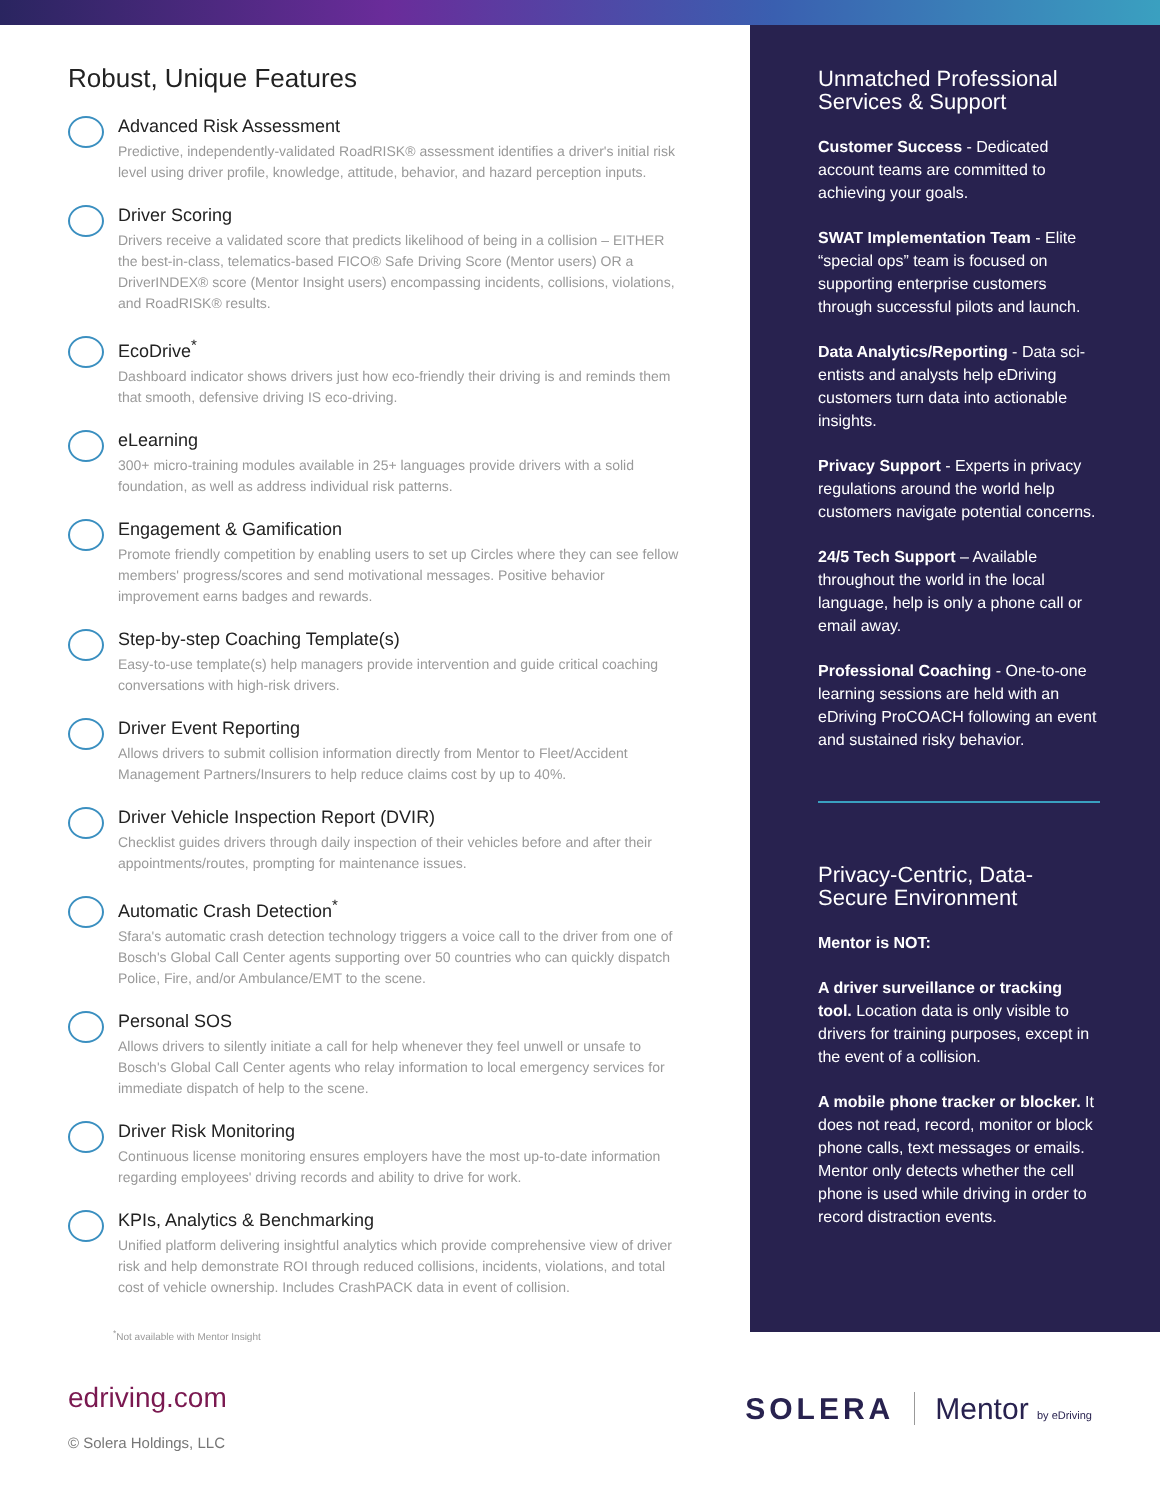Robust, Unique Features
Advanced Risk Assessment
Predictive, independently-validated RoadRISK® assessment identifies a driver's initial risk level using driver profile, knowledge, attitude, behavior, and hazard perception inputs.
Driver Scoring
Drivers receive a validated score that predicts likelihood of being in a collision – EITHER the best-in-class, telematics-based FICO® Safe Driving Score (Mentor users) OR a DriverINDEX® score (Mentor Insight users) encompassing incidents, collisions, violations, and RoadRISK® results.
EcoDrive<sup>*</sup>
Dashboard indicator shows drivers just how eco-friendly their driving is and reminds them that smooth, defensive driving IS eco-driving.
eLearning
300+ micro-training modules available in 25+ languages provide drivers with a solid foundation, as well as address individual risk patterns.
Engagement & Gamification
Promote friendly competition by enabling users to set up Circles where they can see fellow members' progress/scores and send motivational messages. Positive behavior improvement earns badges and rewards.
Step-by-step Coaching Template(s)
Easy-to-use template(s) help managers provide intervention and guide critical coaching conversations with high-risk drivers.
Driver Event Reporting
Allows drivers to submit collision information directly from Mentor to Fleet/Accident Management Partners/Insurers to help reduce claims cost by up to 40%.
Driver Vehicle Inspection Report (DVIR)
Checklist guides drivers through daily inspection of their vehicles before and after their appointments/routes, prompting for maintenance issues.
Automatic Crash Detection<sup>*</sup>
Sfara's automatic crash detection technology triggers a voice call to the driver from one of Bosch's Global Call Center agents supporting over 50 countries who can quickly dispatch Police, Fire, and/or Ambulance/EMT to the scene.
Personal SOS
Allows drivers to silently initiate a call for help whenever they feel unwell or unsafe to Bosch's Global Call Center agents who relay information to local emergency services for immediate dispatch of help to the scene.
Driver Risk Monitoring
Continuous license monitoring ensures employers have the most up-to-date information regarding employees' driving records and ability to drive for work.
KPIs, Analytics & Benchmarking
Unified platform delivering insightful analytics which provide comprehensive view of driver risk and help demonstrate ROI through reduced collisions, incidents, violations, and total cost of vehicle ownership. Includes CrashPACK data in event of collision.
<sup>*</sup> Not available with Mentor Insight
Unmatched Professional Services & Support
Customer Success - Dedicated account teams are committed to achieving your goals.
SWAT Implementation Team - Elite “special ops” team is focused on supporting enterprise customers through successful pilots and launch.
Data Analytics/Reporting - Data sci-entists and analysts help eDriving customers turn data into actionable insights.
Privacy Support - Experts in privacy regulations around the world help customers navigate potential concerns.
24/5 Tech Support – Available throughout the world in the local language, help is only a phone call or email away.
Professional Coaching - One-to-one learning sessions are held with an eDriving ProCOACH following an event and sustained risky behavior.
Privacy-Centric, Data-Secure Environment
Mentor is NOT:
A driver surveillance or tracking tool. Location data is only visible to drivers for training purposes, except in the event of a collision.
A mobile phone tracker or blocker. It does not read, record, monitor or block phone calls, text messages or emails. Mentor only detects whether the cell phone is used while driving in order to record distraction events.
edriving.com
© Solera Holdings, LLC
SOLERA Mentor by eDriving